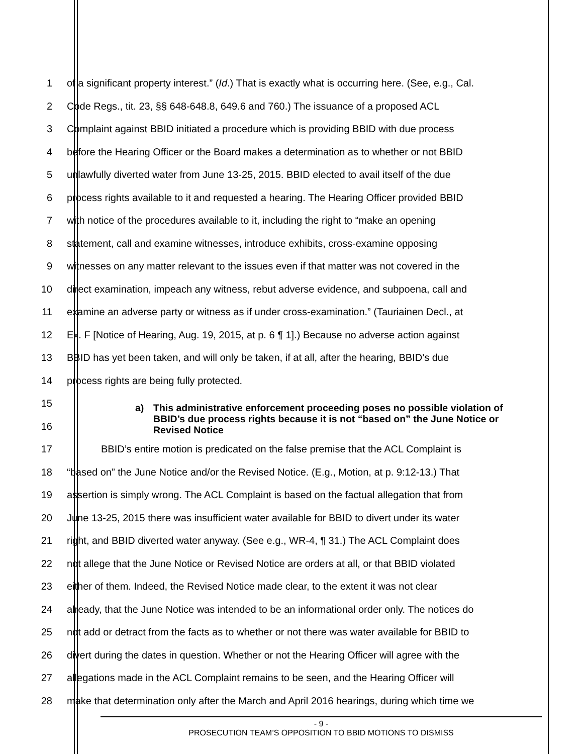1 of a significant property interest.” (Id.) That is exactly what is occurring here. (See, e.g., Cal.
2 Code Regs., tit. 23, §§ 648-648.8, 649.6 and 760.) The issuance of a proposed ACL
3 Complaint against BBID initiated a procedure which is providing BBID with due process
4 before the Hearing Officer or the Board makes a determination as to whether or not BBID
5 unlawfully diverted water from June 13-25, 2015. BBID elected to avail itself of the due
6 process rights available to it and requested a hearing. The Hearing Officer provided BBID
7 with notice of the procedures available to it, including the right to “make an opening
8 statement, call and examine witnesses, introduce exhibits, cross-examine opposing
9 witnesses on any matter relevant to the issues even if that matter was not covered in the
10 direct examination, impeach any witness, rebut adverse evidence, and subpoena, call and
11 examine an adverse party or witness as if under cross-examination.” (Tauriainen Decl., at
12 Ex. F [Notice of Hearing, Aug. 19, 2015, at p. 6 ¶ 1].) Because no adverse action against
13 BBID has yet been taken, and will only be taken, if at all, after the hearing, BBID’s due
14 process rights are being fully protected.
15
16
a) This administrative enforcement proceeding poses no possible violation of BBID’s due process rights because it is not “based on” the June Notice or Revised Notice
17 BBID’s entire motion is predicated on the false premise that the ACL Complaint is
18 “based on” the June Notice and/or the Revised Notice. (E.g., Motion, at p. 9:12-13.) That
19 assertion is simply wrong. The ACL Complaint is based on the factual allegation that from
20 June 13-25, 2015 there was insufficient water available for BBID to divert under its water
21 right, and BBID diverted water anyway. (See e.g., WR-4, ¶ 31.) The ACL Complaint does
22 not allege that the June Notice or Revised Notice are orders at all, or that BBID violated
23 either of them. Indeed, the Revised Notice made clear, to the extent it was not clear
24 already, that the June Notice was intended to be an informational order only. The notices do
25 not add or detract from the facts as to whether or not there was water available for BBID to
26 divert during the dates in question. Whether or not the Hearing Officer will agree with the
27 allegations made in the ACL Complaint remains to be seen, and the Hearing Officer will
28 make that determination only after the March and April 2016 hearings, during which time we
- 9 -
PROSECUTION TEAM’S OPPOSITION TO BBID MOTIONS TO DISMISS